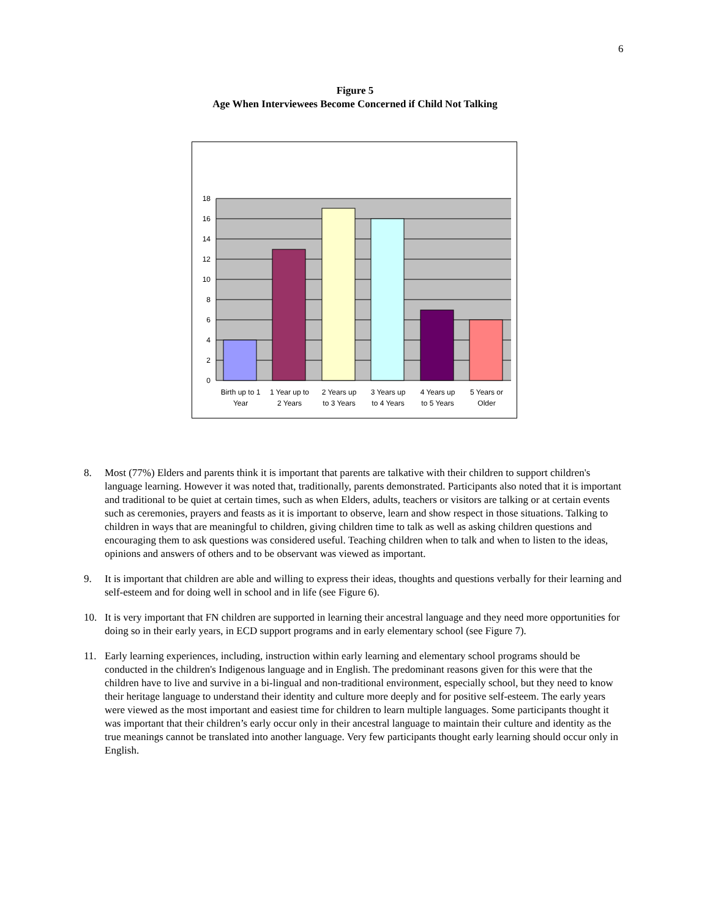6
Figure 5
Age When Interviewees Become Concerned if Child Not Talking
18
16
14
12
10
8
6
4
2
0
Birth up to 1
Year
1 Year up to
2 Years
2 Years up
to 3 Years
3 Years up
to 4 Years
4 Years up
to 5 Years
5 Years or
Older
8. Most (77%) Elders and parents think it is important that parents are talkative with their children to support children's language learning. However it was noted that, traditionally, parents demonstrated. Participants also noted that it is important and traditional to be quiet at certain times, such as when Elders, adults, teachers or visitors are talking or at certain events such as ceremonies, prayers and feasts as it is important to observe, learn and show respect in those situations. Talking to children in ways that are meaningful to children, giving children time to talk as well as asking children questions and encouraging them to ask questions was considered useful. Teaching children when to talk and when to listen to the ideas, opinions and answers of others and to be observant was viewed as important.
9. It is important that children are able and willing to express their ideas, thoughts and questions verbally for their learning and self-esteem and for doing well in school and in life (see Figure 6).
10. It is very important that FN children are supported in learning their ancestral language and they need more opportunities for doing so in their early years, in ECD support programs and in early elementary school (see Figure 7).
11. Early learning experiences, including, instruction within early learning and elementary school programs should be conducted in the children's Indigenous language and in English. The predominant reasons given for this were that the children have to live and survive in a bi-lingual and non-traditional environment, especially school, but they need to know their heritage language to understand their identity and culture more deeply and for positive self-esteem. The early years were viewed as the most important and easiest time for children to learn multiple languages. Some participants thought it was important that their children’s early occur only in their ancestral language to maintain their culture and identity as the true meanings cannot be translated into another language. Very few participants thought early learning should occur only in English.